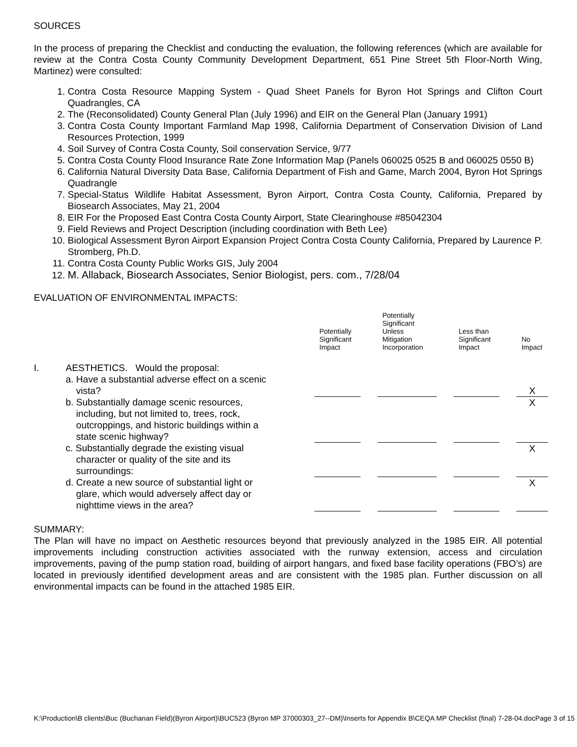SOURCES
In the process of preparing the Checklist and conducting the evaluation, the following references (which are available for review at the Contra Costa County Community Development Department, 651 Pine Street 5th Floor-North Wing, Martinez) were consulted:
1. Contra Costa Resource Mapping System - Quad Sheet Panels for Byron Hot Springs and Clifton Court Quadrangles, CA
2. The (Reconsolidated) County General Plan (July 1996) and EIR on the General Plan (January 1991)
3. Contra Costa County Important Farmland Map 1998, California Department of Conservation Division of Land Resources Protection, 1999
4. Soil Survey of Contra Costa County, Soil conservation Service, 9/77
5. Contra Costa County Flood Insurance Rate Zone Information Map (Panels 060025 0525 B and 060025 0550 B)
6. California Natural Diversity Data Base, California Department of Fish and Game, March 2004, Byron Hot Springs Quadrangle
7. Special-Status Wildlife Habitat Assessment, Byron Airport, Contra Costa County, California, Prepared by Biosearch Associates, May 21, 2004
8. EIR For the Proposed East Contra Costa County Airport, State Clearinghouse #85042304
9. Field Reviews and Project Description (including coordination with Beth Lee)
10. Biological Assessment Byron Airport Expansion Project Contra Costa County California, Prepared by Laurence P. Stromberg, Ph.D.
11. Contra Costa County Public Works GIS, July 2004
12. M. Allaback, Biosearch Associates, Senior Biologist, pers. com., 7/28/04
EVALUATION OF ENVIRONMENTAL IMPACTS:
| | | Potentially Significant Impact | | Potentially Significant Unless Mitigation Incorporation | | Less than Significant Impact | | No Impact |
| --- | --- | --- | --- | --- | --- | --- | --- | --- |
| I. | AESTHETICS. Would the proposal: | | | | | | | |
| | a. Have a substantial adverse effect on a scenic vista? | | | | | | | X |
| | b. Substantially damage scenic resources, including, but not limited to, trees, rock, outcroppings, and historic buildings within a state scenic highway? | | | | | | | X |
| | c. Substantially degrade the existing visual character or quality of the site and its surroundings: | | | | | | | X |
| | d. Create a new source of substantial light or glare, which would adversely affect day or nighttime views in the area? | | | | | | | X |
SUMMARY:
The Plan will have no impact on Aesthetic resources beyond that previously analyzed in the 1985 EIR. All potential improvements including construction activities associated with the runway extension, access and circulation improvements, paving of the pump station road, building of airport hangars, and fixed base facility operations (FBO’s) are located in previously identified development areas and are consistent with the 1985 plan. Further discussion on all environmental impacts can be found in the attached 1985 EIR.
K:\Production\B clients\Buc (Buchanan Field)(Byron Airport)\BUC523 (Byron MP 37000303_27--DM)\Inserts for Appendix B\CEQA MP Checklist (final) 7-28-04.docPage 3 of 15